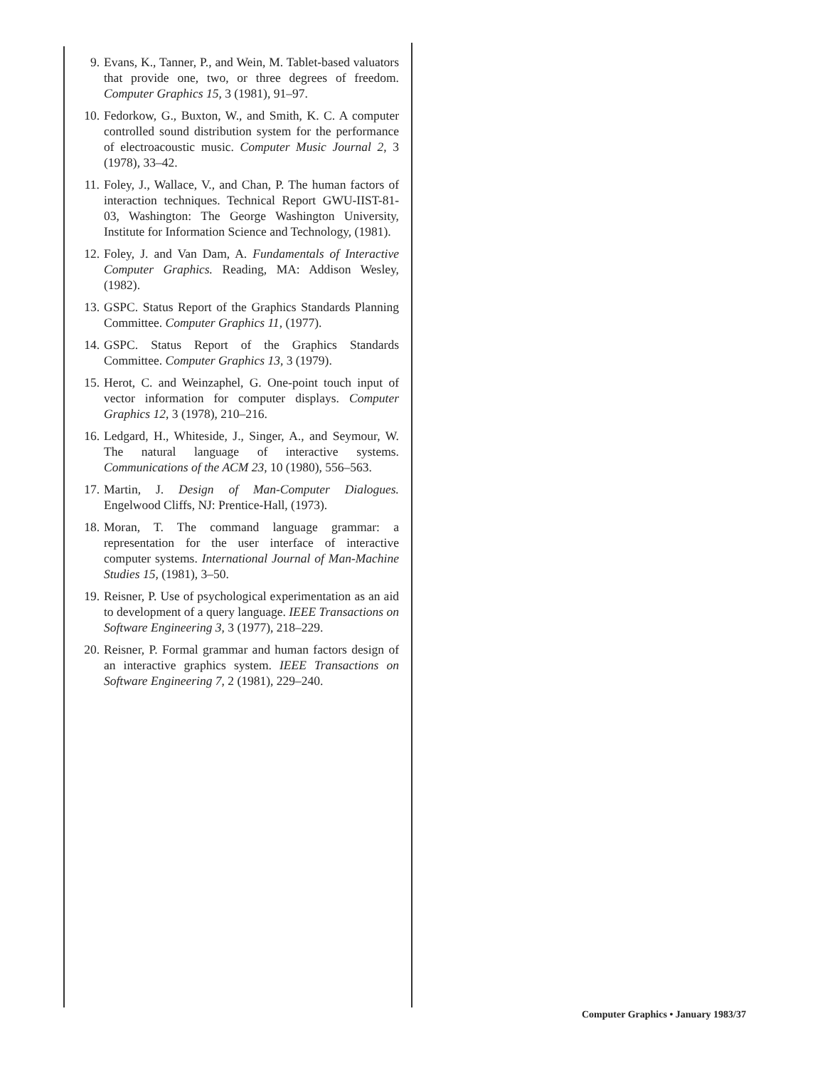9. Evans, K., Tanner, P., and Wein, M. Tablet-based valuators that provide one, two, or three degrees of freedom. Computer Graphics 15, 3 (1981), 91–97.
10. Fedorkow, G., Buxton, W., and Smith, K. C. A computer controlled sound distribution system for the performance of electroacoustic music. Computer Music Journal 2, 3 (1978), 33–42.
11. Foley, J., Wallace, V., and Chan, P. The human factors of interaction techniques. Technical Report GWU-IIST-81-03, Washington: The George Washington University, Institute for Information Science and Technology, (1981).
12. Foley, J. and Van Dam, A. Fundamentals of Interactive Computer Graphics. Reading, MA: Addison Wesley, (1982).
13. GSPC. Status Report of the Graphics Standards Planning Committee. Computer Graphics 11, (1977).
14. GSPC. Status Report of the Graphics Standards Committee. Computer Graphics 13, 3 (1979).
15. Herot, C. and Weinzaphel, G. One-point touch input of vector information for computer displays. Computer Graphics 12, 3 (1978), 210–216.
16. Ledgard, H., Whiteside, J., Singer, A., and Seymour, W. The natural language of interactive systems. Communications of the ACM 23, 10 (1980), 556–563.
17. Martin, J. Design of Man-Computer Dialogues. Engelwood Cliffs, NJ: Prentice-Hall, (1973).
18. Moran, T. The command language grammar: a representation for the user interface of interactive computer systems. International Journal of Man-Machine Studies 15, (1981), 3–50.
19. Reisner, P. Use of psychological experimentation as an aid to development of a query language. IEEE Transactions on Software Engineering 3, 3 (1977), 218–229.
20. Reisner, P. Formal grammar and human factors design of an interactive graphics system. IEEE Transactions on Software Engineering 7, 2 (1981), 229–240.
Computer Graphics • January 1983/37